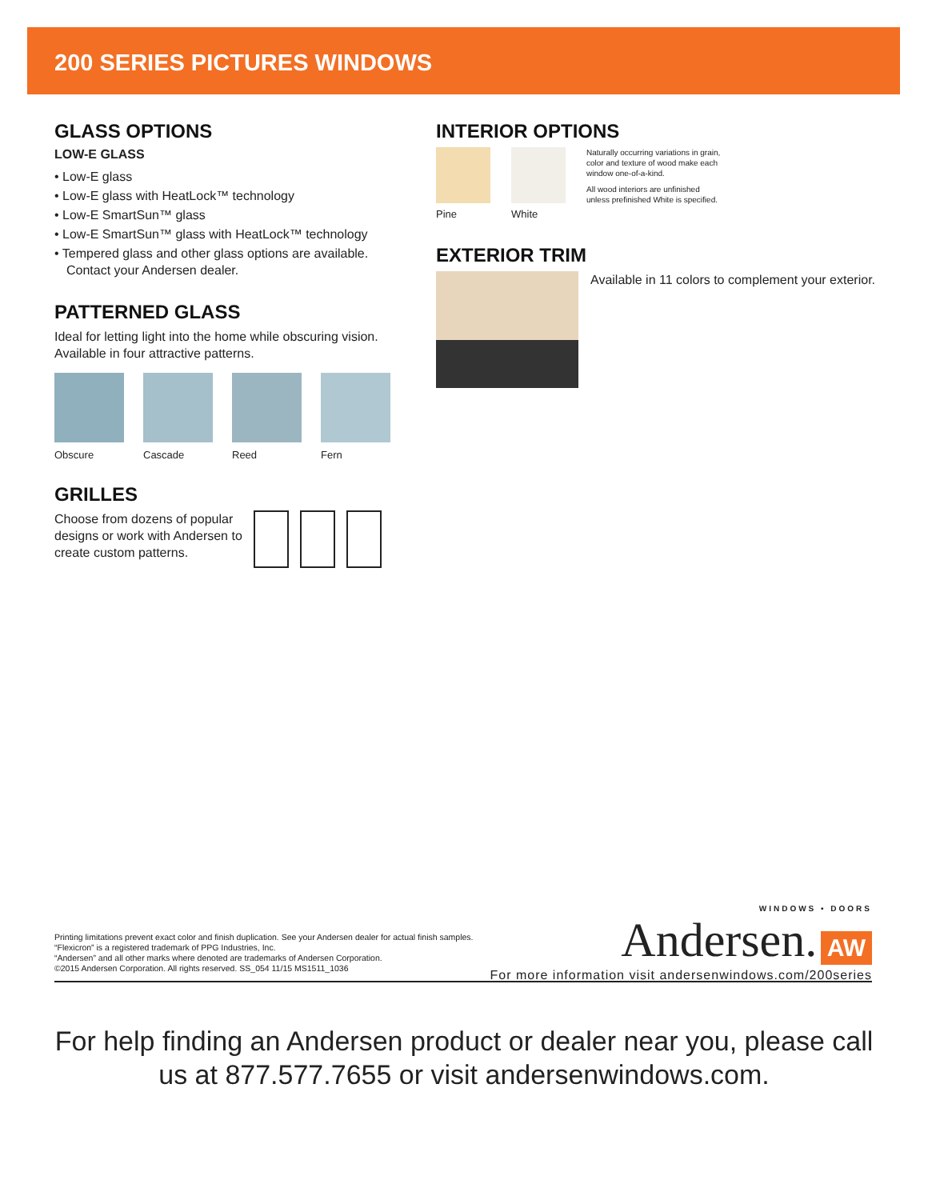200 SERIES PICTURES WINDOWS
GLASS OPTIONS
LOW-E GLASS
• Low-E glass
• Low-E glass with HeatLock™ technology
• Low-E SmartSun™ glass
• Low-E SmartSun™ glass with HeatLock™ technology
• Tempered glass and other glass options are available. Contact your Andersen dealer.
PATTERNED GLASS
Ideal for letting light into the home while obscuring vision. Available in four attractive patterns.
Obscure Cascade Reed Fern
GRILLES
Choose from dozens of popular designs or work with Andersen to create custom patterns.
INTERIOR OPTIONS
Pine White
Naturally occurring variations in grain, color and texture of wood make each window one-of-a-kind.
All wood interiors are unfinished unless prefinished White is specified.
EXTERIOR TRIM
Available in 11 colors to complement your exterior.
Printing limitations prevent exact color and finish duplication. See your Andersen dealer for actual finish samples.
“Flexicron” is a registered trademark of PPG Industries, Inc.
“Andersen” and all other marks where denoted are trademarks of Andersen Corporation.
©2015 Andersen Corporation. All rights reserved. SS_054 11/15 MS1511_1036
WINDOWS • DOORS
Andersen. AW
For more information visit andersenwindows.com/200series
For help finding an Andersen product or dealer near you, please call
us at 877.577.7655 or visit andersenwindows.com.